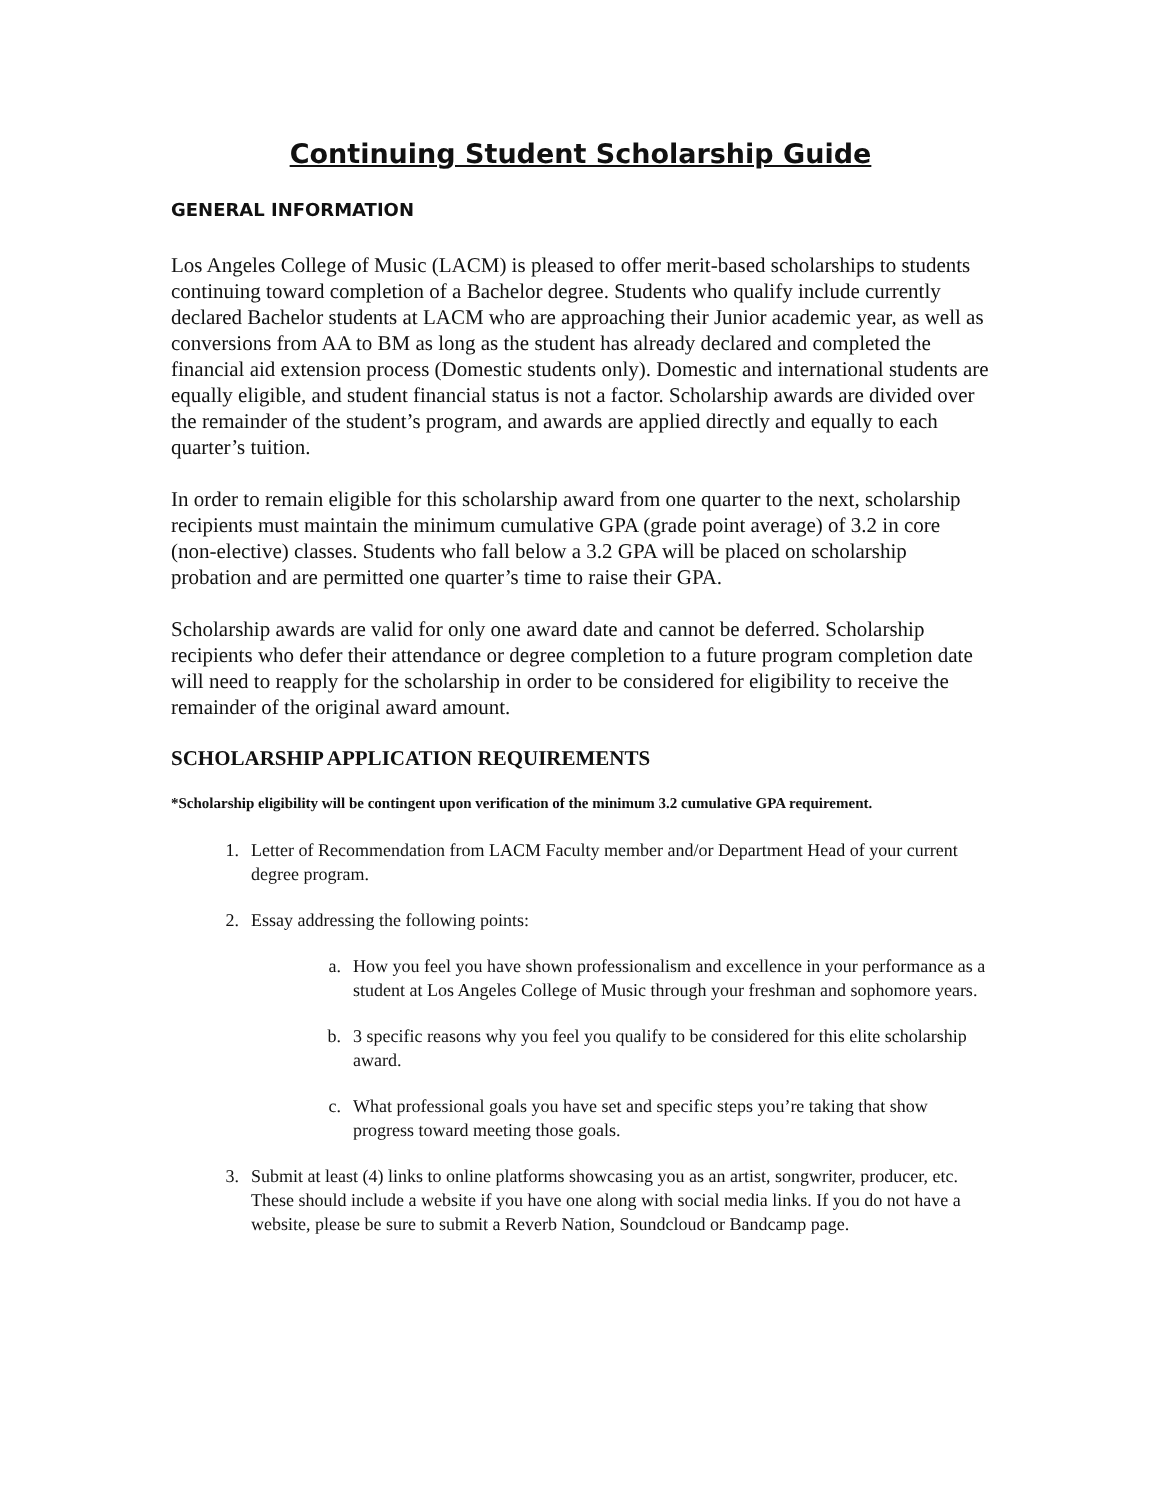Continuing Student Scholarship Guide
GENERAL INFORMATION
Los Angeles College of Music (LACM) is pleased to offer merit-based scholarships to students continuing toward completion of a Bachelor degree. Students who qualify include currently declared Bachelor students at LACM who are approaching their Junior academic year, as well as conversions from AA to BM as long as the student has already declared and completed the financial aid extension process (Domestic students only). Domestic and international students are equally eligible, and student financial status is not a factor. Scholarship awards are divided over the remainder of the student’s program, and awards are applied directly and equally to each quarter’s tuition.
In order to remain eligible for this scholarship award from one quarter to the next, scholarship recipients must maintain the minimum cumulative GPA (grade point average) of 3.2 in core (non-elective) classes. Students who fall below a 3.2 GPA will be placed on scholarship probation and are permitted one quarter’s time to raise their GPA.
Scholarship awards are valid for only one award date and cannot be deferred. Scholarship recipients who defer their attendance or degree completion to a future program completion date will need to reapply for the scholarship in order to be considered for eligibility to receive the remainder of the original award amount.
SCHOLARSHIP APPLICATION REQUIREMENTS
*Scholarship eligibility will be contingent upon verification of the minimum 3.2 cumulative GPA requirement.
1. Letter of Recommendation from LACM Faculty member and/or Department Head of your current degree program.
2. Essay addressing the following points:
a. How you feel you have shown professionalism and excellence in your performance as a student at Los Angeles College of Music through your freshman and sophomore years.
b. 3 specific reasons why you feel you qualify to be considered for this elite scholarship award.
c. What professional goals you have set and specific steps you’re taking that show progress toward meeting those goals.
3. Submit at least (4) links to online platforms showcasing you as an artist, songwriter, producer, etc. These should include a website if you have one along with social media links. If you do not have a website, please be sure to submit a Reverb Nation, Soundcloud or Bandcamp page.